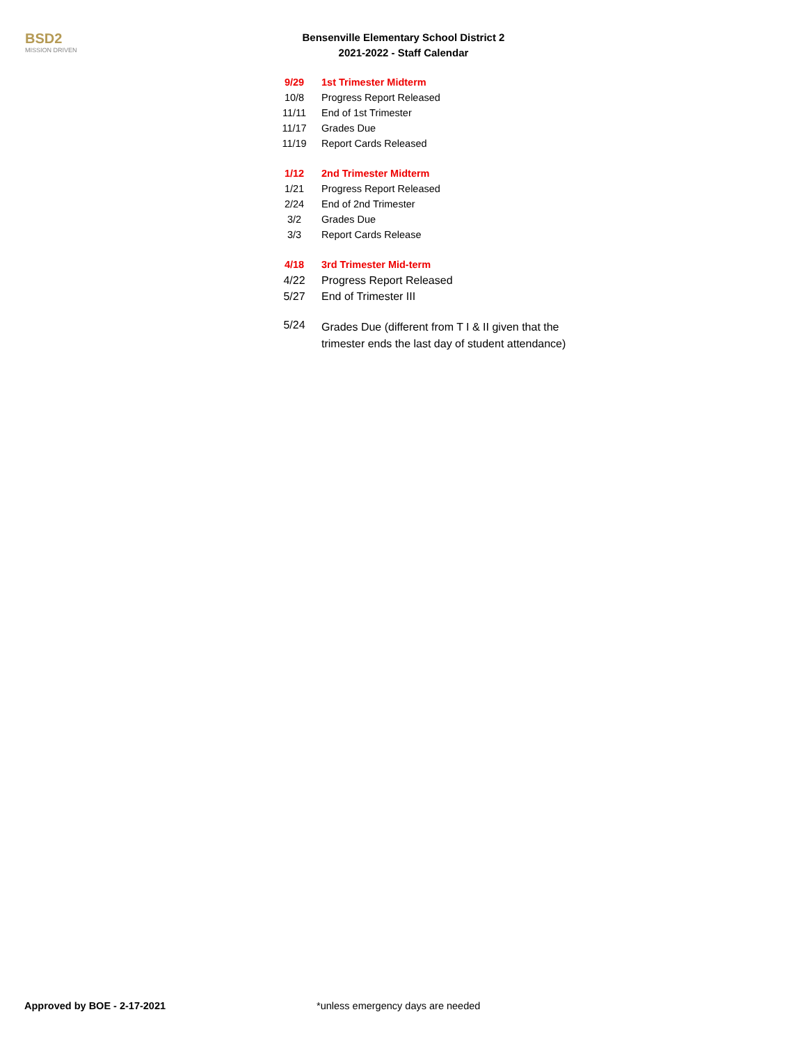BSD2
MISSION DRIVEN
Bensenville Elementary School District 2
2021-2022 - Staff Calendar
| 9/29 | 1st Trimester Midterm |
| 10/8 | Progress Report Released |
| 11/11 | End of 1st Trimester |
| 11/17 | Grades Due |
| 11/19 | Report Cards Released |
| 1/12 | 2nd Trimester Midterm |
| 1/21 | Progress Report Released |
| 2/24 | End of 2nd Trimester |
| 3/2 | Grades Due |
| 3/3 | Report Cards Release |
| 4/18 | 3rd Trimester Mid-term |
| 4/22 | Progress Report Released |
| 5/27 | End of Trimester III |
| 5/24 | Grades Due (different from T I & II given that the trimester ends the last day of student attendance) |
Approved by BOE - 2-17-2021
*unless emergency days are needed